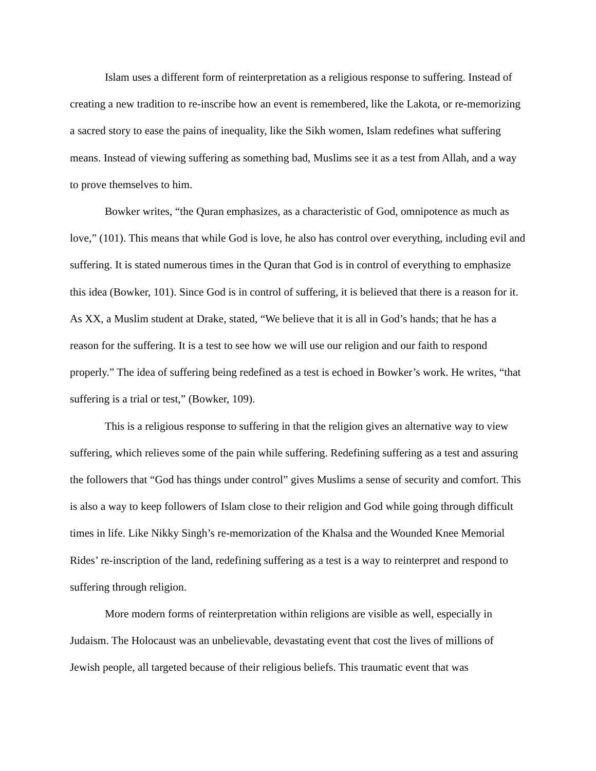Islam uses a different form of reinterpretation as a religious response to suffering. Instead of creating a new tradition to re-inscribe how an event is remembered, like the Lakota, or re-memorizing a sacred story to ease the pains of inequality, like the Sikh women, Islam redefines what suffering means. Instead of viewing suffering as something bad, Muslims see it as a test from Allah, and a way to prove themselves to him.
Bowker writes, “the Quran emphasizes, as a characteristic of God, omnipotence as much as love,” (101). This means that while God is love, he also has control over everything, including evil and suffering. It is stated numerous times in the Quran that God is in control of everything to emphasize this idea (Bowker, 101). Since God is in control of suffering, it is believed that there is a reason for it. As XX, a Muslim student at Drake, stated, “We believe that it is all in God’s hands; that he has a reason for the suffering. It is a test to see how we will use our religion and our faith to respond properly.” The idea of suffering being redefined as a test is echoed in Bowker’s work. He writes, “that suffering is a trial or test,” (Bowker, 109).
This is a religious response to suffering in that the religion gives an alternative way to view suffering, which relieves some of the pain while suffering. Redefining suffering as a test and assuring the followers that “God has things under control” gives Muslims a sense of security and comfort. This is also a way to keep followers of Islam close to their religion and God while going through difficult times in life. Like Nikky Singh’s re-memorization of the Khalsa and the Wounded Knee Memorial Rides’ re-inscription of the land, redefining suffering as a test is a way to reinterpret and respond to suffering through religion.
More modern forms of reinterpretation within religions are visible as well, especially in Judaism. The Holocaust was an unbelievable, devastating event that cost the lives of millions of Jewish people, all targeted because of their religious beliefs. This traumatic event that was